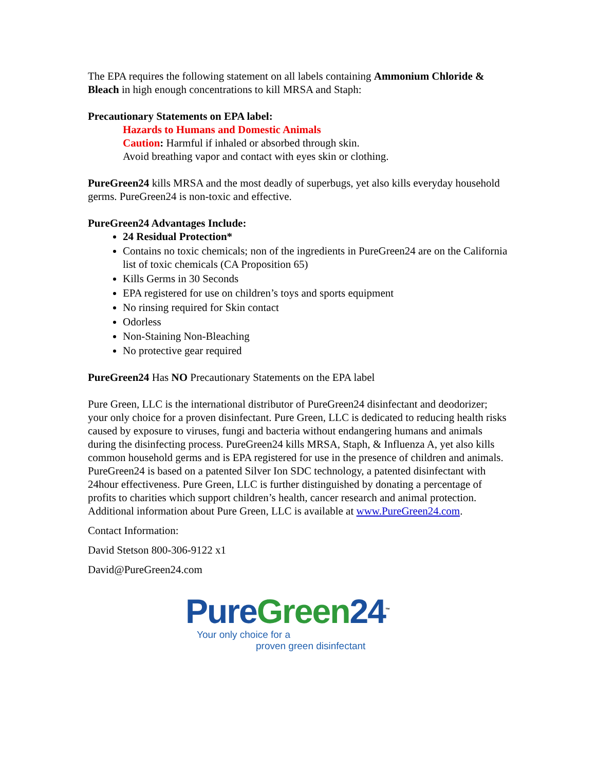The EPA requires the following statement on all labels containing Ammonium Chloride & Bleach in high enough concentrations to kill MRSA and Staph:
Precautionary Statements on EPA label:
Hazards to Humans and Domestic Animals
Caution: Harmful if inhaled or absorbed through skin.
Avoid breathing vapor and contact with eyes skin or clothing.
PureGreen24 kills MRSA and the most deadly of superbugs, yet also kills everyday household germs. PureGreen24 is non-toxic and effective.
PureGreen24 Advantages Include:
24 Residual Protection*
Contains no toxic chemicals; non of the ingredients in PureGreen24 are on the California list of toxic chemicals (CA Proposition 65)
Kills Germs in 30 Seconds
EPA registered for use on children’s toys and sports equipment
No rinsing required for Skin contact
Odorless
Non-Staining Non-Bleaching
No protective gear required
PureGreen24 Has NO Precautionary Statements on the EPA label
Pure Green, LLC is the international distributor of PureGreen24 disinfectant and deodorizer; your only choice for a proven disinfectant. Pure Green, LLC is dedicated to reducing health risks caused by exposure to viruses, fungi and bacteria without endangering humans and animals during the disinfecting process. PureGreen24 kills MRSA, Staph, & Influenza A, yet also kills common household germs and is EPA registered for use in the presence of children and animals. PureGreen24 is based on a patented Silver Ion SDC technology, a patented disinfectant with 24hour effectiveness. Pure Green, LLC is further distinguished by donating a percentage of profits to charities which support children’s health, cancer research and animal protection. Additional information about Pure Green, LLC is available at www.PureGreen24.com.
Contact Information:
David Stetson 800-306-9122 x1
David@PureGreen24.com
Pure Green 24<sup>™</sup>
Your only choice for a
proven green disinfectant